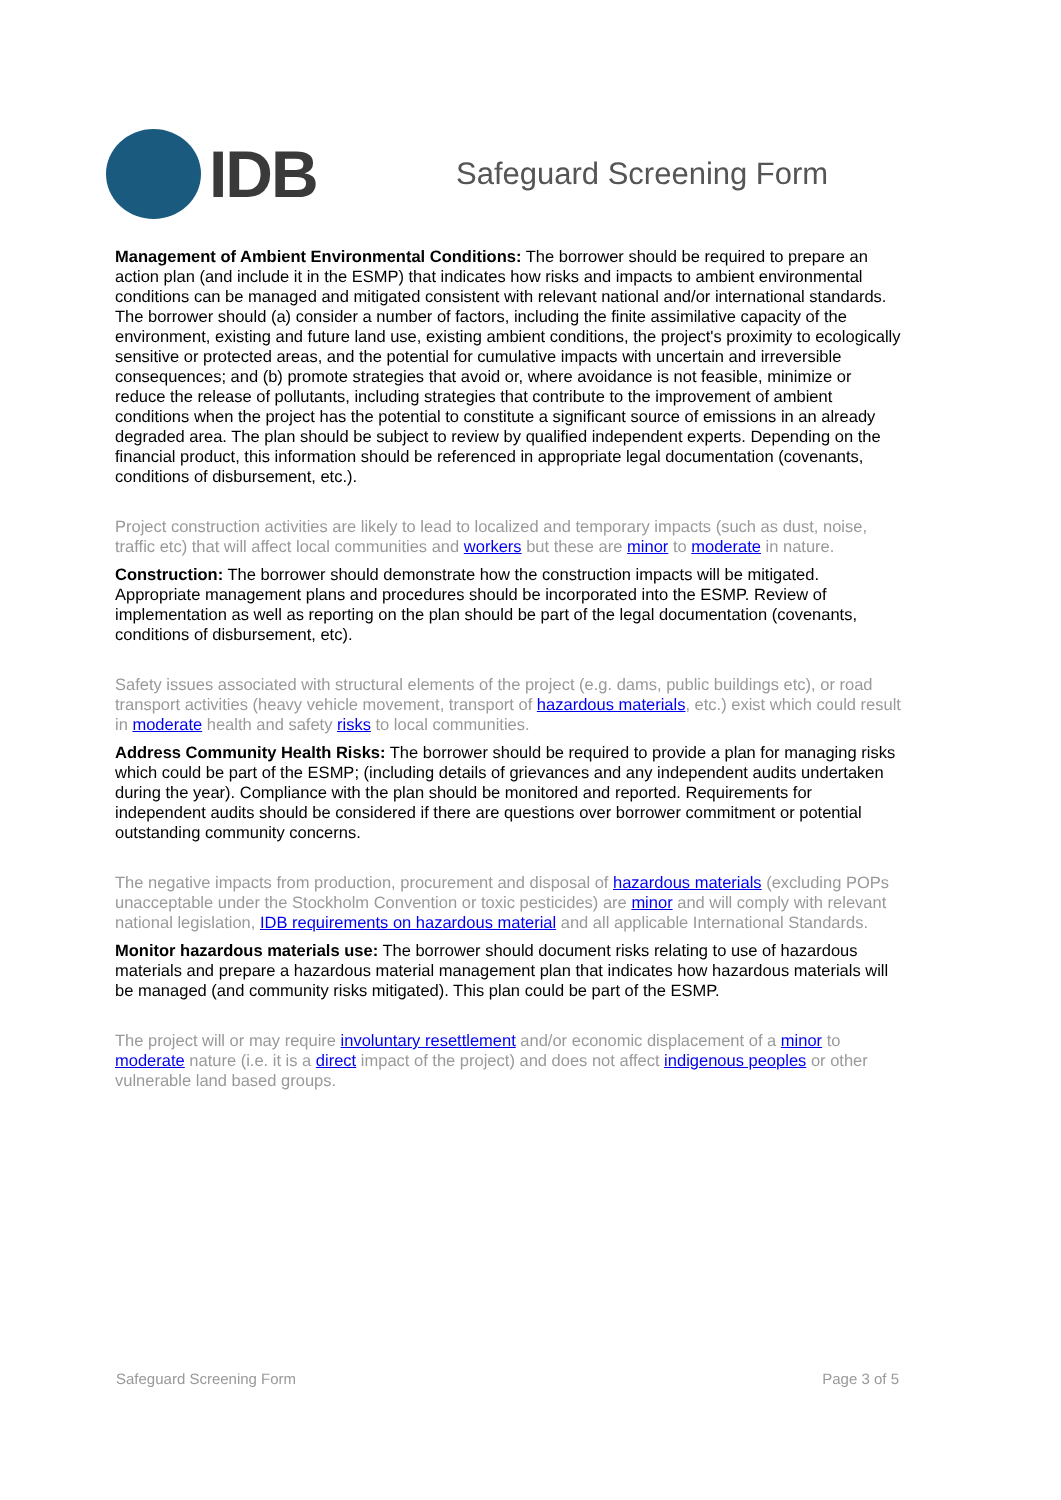IDB
Safeguard Screening Form
Management of Ambient Environmental Conditions: The borrower should be required to prepare an action plan (and include it in the ESMP) that indicates how risks and impacts to ambient environmental conditions can be managed and mitigated consistent with relevant national and/or international standards. The borrower should (a) consider a number of factors, including the finite assimilative capacity of the environment, existing and future land use, existing ambient conditions, the project's proximity to ecologically sensitive or protected areas, and the potential for cumulative impacts with uncertain and irreversible consequences; and (b) promote strategies that avoid or, where avoidance is not feasible, minimize or reduce the release of pollutants, including strategies that contribute to the improvement of ambient conditions when the project has the potential to constitute a significant source of emissions in an already degraded area. The plan should be subject to review by qualified independent experts. Depending on the financial product, this information should be referenced in appropriate legal documentation (covenants, conditions of disbursement, etc.).
Project construction activities are likely to lead to localized and temporary impacts (such as dust, noise, traffic etc) that will affect local communities and workers but these are minor to moderate in nature.
Construction: The borrower should demonstrate how the construction impacts will be mitigated. Appropriate management plans and procedures should be incorporated into the ESMP. Review of implementation as well as reporting on the plan should be part of the legal documentation (covenants, conditions of disbursement, etc).
Safety issues associated with structural elements of the project (e.g. dams, public buildings etc), or road transport activities (heavy vehicle movement, transport of hazardous materials, etc.) exist which could result in moderate health and safety risks to local communities.
Address Community Health Risks: The borrower should be required to provide a plan for managing risks which could be part of the ESMP; (including details of grievances and any independent audits undertaken during the year). Compliance with the plan should be monitored and reported. Requirements for independent audits should be considered if there are questions over borrower commitment or potential outstanding community concerns.
The negative impacts from production, procurement and disposal of hazardous materials (excluding POPs unacceptable under the Stockholm Convention or toxic pesticides) are minor and will comply with relevant national legislation, IDB requirements on hazardous material and all applicable International Standards.
Monitor hazardous materials use: The borrower should document risks relating to use of hazardous materials and prepare a hazardous material management plan that indicates how hazardous materials will be managed (and community risks mitigated). This plan could be part of the ESMP.
The project will or may require involuntary resettlement and/or economic displacement of a minor to moderate nature (i.e. it is a direct impact of the project) and does not affect indigenous peoples or other vulnerable land based groups.
Safeguard Screening Form Page 3 of 5